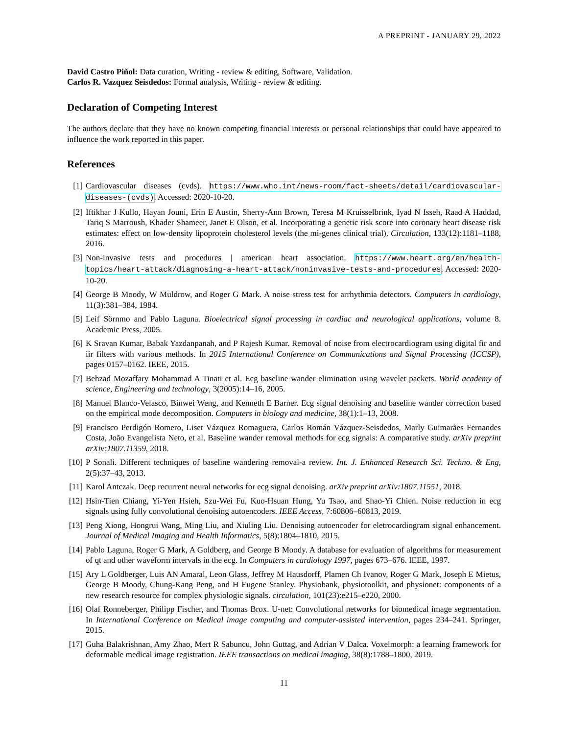A PREPRINT - JANUARY 29, 2022
David Castro Piñol: Data curation, Writing - review & editing, Software, Validation.
Carlos R. Vazquez Seisdedos: Formal analysis, Writing - review & editing.
Declaration of Competing Interest
The authors declare that they have no known competing financial interests or personal relationships that could have appeared to influence the work reported in this paper.
References
[1] Cardiovascular diseases (cvds). https://www.who.int/news-room/fact-sheets/detail/cardiovascular-diseases-(cvds). Accessed: 2020-10-20.
[2] Iftikhar J Kullo, Hayan Jouni, Erin E Austin, Sherry-Ann Brown, Teresa M Kruisselbrink, Iyad N Isseh, Raad A Haddad, Tariq S Marroush, Khader Shameer, Janet E Olson, et al. Incorporating a genetic risk score into coronary heart disease risk estimates: effect on low-density lipoprotein cholesterol levels (the mi-genes clinical trial). Circulation, 133(12):1181–1188, 2016.
[3] Non-invasive tests and procedures | american heart association. https://www.heart.org/en/health-topics/heart-attack/diagnosing-a-heart-attack/noninvasive-tests-and-procedures. Accessed: 2020-10-20.
[4] George B Moody, W Muldrow, and Roger G Mark. A noise stress test for arrhythmia detectors. Computers in cardiology, 11(3):381–384, 1984.
[5] Leif Sörnmo and Pablo Laguna. Bioelectrical signal processing in cardiac and neurological applications, volume 8. Academic Press, 2005.
[6] K Sravan Kumar, Babak Yazdanpanah, and P Rajesh Kumar. Removal of noise from electrocardiogram using digital fir and iir filters with various methods. In 2015 International Conference on Communications and Signal Processing (ICCSP), pages 0157–0162. IEEE, 2015.
[7] Behzad Mozaffary Mohammad A Tinati et al. Ecg baseline wander elimination using wavelet packets. World academy of science, Engineering and technology, 3(2005):14–16, 2005.
[8] Manuel Blanco-Velasco, Binwei Weng, and Kenneth E Barner. Ecg signal denoising and baseline wander correction based on the empirical mode decomposition. Computers in biology and medicine, 38(1):1–13, 2008.
[9] Francisco Perdigón Romero, Liset Vázquez Romaguera, Carlos Román Vázquez-Seisdedos, Marly Guimarães Fernandes Costa, João Evangelista Neto, et al. Baseline wander removal methods for ecg signals: A comparative study. arXiv preprint arXiv:1807.11359, 2018.
[10] P Sonali. Different techniques of baseline wandering removal-a review. Int. J. Enhanced Research Sci. Techno. & Eng, 2(5):37–43, 2013.
[11] Karol Antczak. Deep recurrent neural networks for ecg signal denoising. arXiv preprint arXiv:1807.11551, 2018.
[12] Hsin-Tien Chiang, Yi-Yen Hsieh, Szu-Wei Fu, Kuo-Hsuan Hung, Yu Tsao, and Shao-Yi Chien. Noise reduction in ecg signals using fully convolutional denoising autoencoders. IEEE Access, 7:60806–60813, 2019.
[13] Peng Xiong, Hongrui Wang, Ming Liu, and Xiuling Liu. Denoising autoencoder for eletrocardiogram signal enhancement. Journal of Medical Imaging and Health Informatics, 5(8):1804–1810, 2015.
[14] Pablo Laguna, Roger G Mark, A Goldberg, and George B Moody. A database for evaluation of algorithms for measurement of qt and other waveform intervals in the ecg. In Computers in cardiology 1997, pages 673–676. IEEE, 1997.
[15] Ary L Goldberger, Luis AN Amaral, Leon Glass, Jeffrey M Hausdorff, Plamen Ch Ivanov, Roger G Mark, Joseph E Mietus, George B Moody, Chung-Kang Peng, and H Eugene Stanley. Physiobank, physiotoolkit, and physionet: components of a new research resource for complex physiologic signals. circulation, 101(23):e215–e220, 2000.
[16] Olaf Ronneberger, Philipp Fischer, and Thomas Brox. U-net: Convolutional networks for biomedical image segmentation. In International Conference on Medical image computing and computer-assisted intervention, pages 234–241. Springer, 2015.
[17] Guha Balakrishnan, Amy Zhao, Mert R Sabuncu, John Guttag, and Adrian V Dalca. Voxelmorph: a learning framework for deformable medical image registration. IEEE transactions on medical imaging, 38(8):1788–1800, 2019.
11